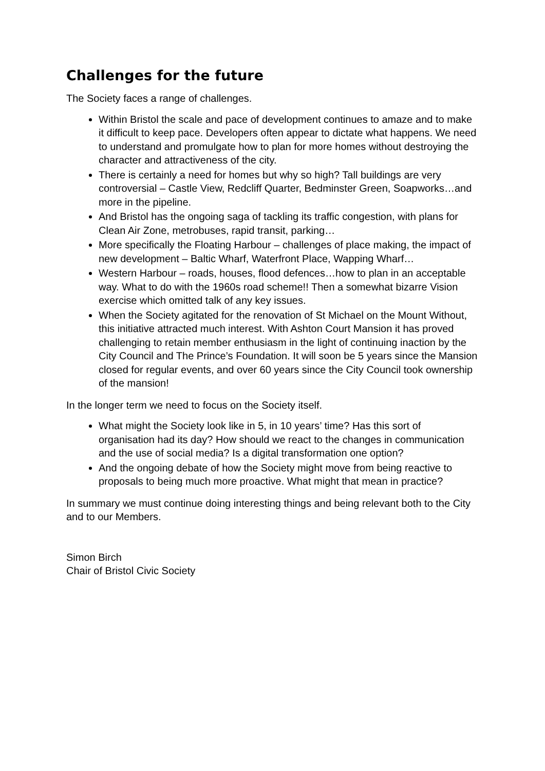Challenges for the future
The Society faces a range of challenges.
Within Bristol the scale and pace of development continues to amaze and to make it difficult to keep pace. Developers often appear to dictate what happens. We need to understand and promulgate how to plan for more homes without destroying the character and attractiveness of the city.
There is certainly a need for homes but why so high? Tall buildings are very controversial – Castle View, Redcliff Quarter, Bedminster Green, Soapworks…and more in the pipeline.
And Bristol has the ongoing saga of tackling its traffic congestion, with plans for Clean Air Zone, metrobuses, rapid transit, parking…
More specifically the Floating Harbour – challenges of place making, the impact of new development – Baltic Wharf, Waterfront Place, Wapping Wharf…
Western Harbour – roads, houses, flood defences…how to plan in an acceptable way. What to do with the 1960s road scheme!! Then a somewhat bizarre Vision exercise which omitted talk of any key issues.
When the Society agitated for the renovation of St Michael on the Mount Without, this initiative attracted much interest. With Ashton Court Mansion it has proved challenging to retain member enthusiasm in the light of continuing inaction by the City Council and The Prince’s Foundation. It will soon be 5 years since the Mansion closed for regular events, and over 60 years since the City Council took ownership of the mansion!
In the longer term we need to focus on the Society itself.
What might the Society look like in 5, in 10 years’ time? Has this sort of organisation had its day? How should we react to the changes in communication and the use of social media? Is a digital transformation one option?
And the ongoing debate of how the Society might move from being reactive to proposals to being much more proactive. What might that mean in practice?
In summary we must continue doing interesting things and being relevant both to the City and to our Members.
Simon Birch
Chair of Bristol Civic Society